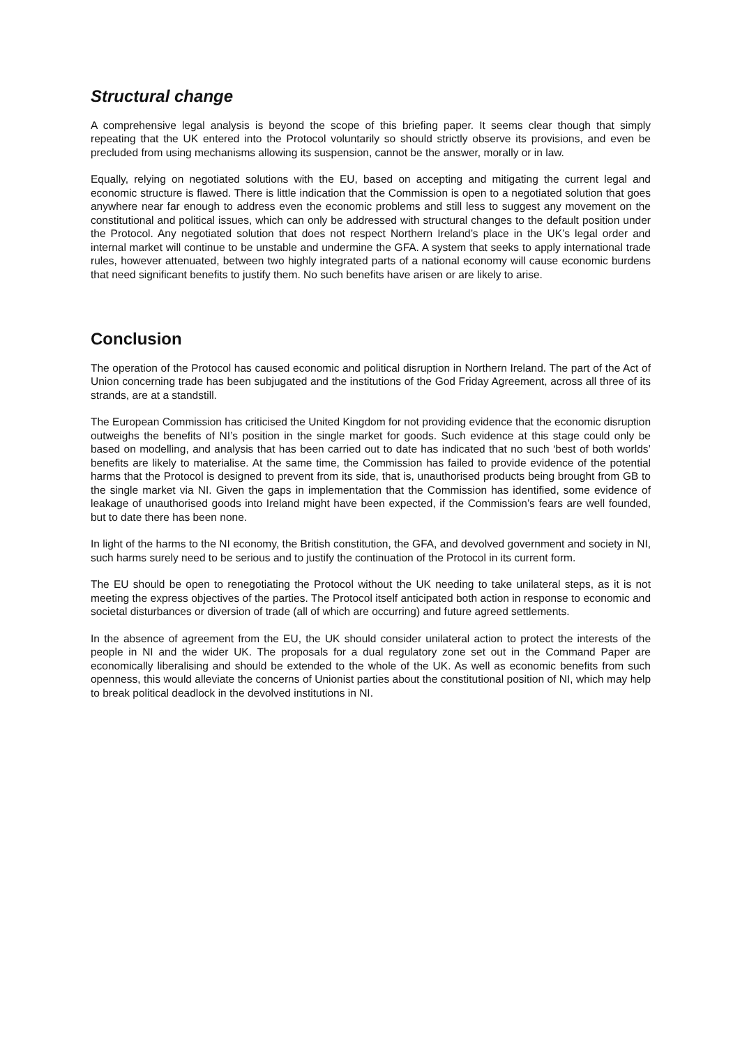Structural change
A comprehensive legal analysis is beyond the scope of this briefing paper. It seems clear though that simply repeating that the UK entered into the Protocol voluntarily so should strictly observe its provisions, and even be precluded from using mechanisms allowing its suspension, cannot be the answer, morally or in law.
Equally, relying on negotiated solutions with the EU, based on accepting and mitigating the current legal and economic structure is flawed. There is little indication that the Commission is open to a negotiated solution that goes anywhere near far enough to address even the economic problems and still less to suggest any movement on the constitutional and political issues, which can only be addressed with structural changes to the default position under the Protocol. Any negotiated solution that does not respect Northern Ireland’s place in the UK’s legal order and internal market will continue to be unstable and undermine the GFA. A system that seeks to apply international trade rules, however attenuated, between two highly integrated parts of a national economy will cause economic burdens that need significant benefits to justify them. No such benefits have arisen or are likely to arise.
Conclusion
The operation of the Protocol has caused economic and political disruption in Northern Ireland. The part of the Act of Union concerning trade has been subjugated and the institutions of the God Friday Agreement, across all three of its strands, are at a standstill.
The European Commission has criticised the United Kingdom for not providing evidence that the economic disruption outweighs the benefits of NI’s position in the single market for goods. Such evidence at this stage could only be based on modelling, and analysis that has been carried out to date has indicated that no such ‘best of both worlds’ benefits are likely to materialise. At the same time, the Commission has failed to provide evidence of the potential harms that the Protocol is designed to prevent from its side, that is, unauthorised products being brought from GB to the single market via NI. Given the gaps in implementation that the Commission has identified, some evidence of leakage of unauthorised goods into Ireland might have been expected, if the Commission’s fears are well founded, but to date there has been none.
In light of the harms to the NI economy, the British constitution, the GFA, and devolved government and society in NI, such harms surely need to be serious and to justify the continuation of the Protocol in its current form.
The EU should be open to renegotiating the Protocol without the UK needing to take unilateral steps, as it is not meeting the express objectives of the parties. The Protocol itself anticipated both action in response to economic and societal disturbances or diversion of trade (all of which are occurring) and future agreed settlements.
In the absence of agreement from the EU, the UK should consider unilateral action to protect the interests of the people in NI and the wider UK. The proposals for a dual regulatory zone set out in the Command Paper are economically liberalising and should be extended to the whole of the UK. As well as economic benefits from such openness, this would alleviate the concerns of Unionist parties about the constitutional position of NI, which may help to break political deadlock in the devolved institutions in NI.